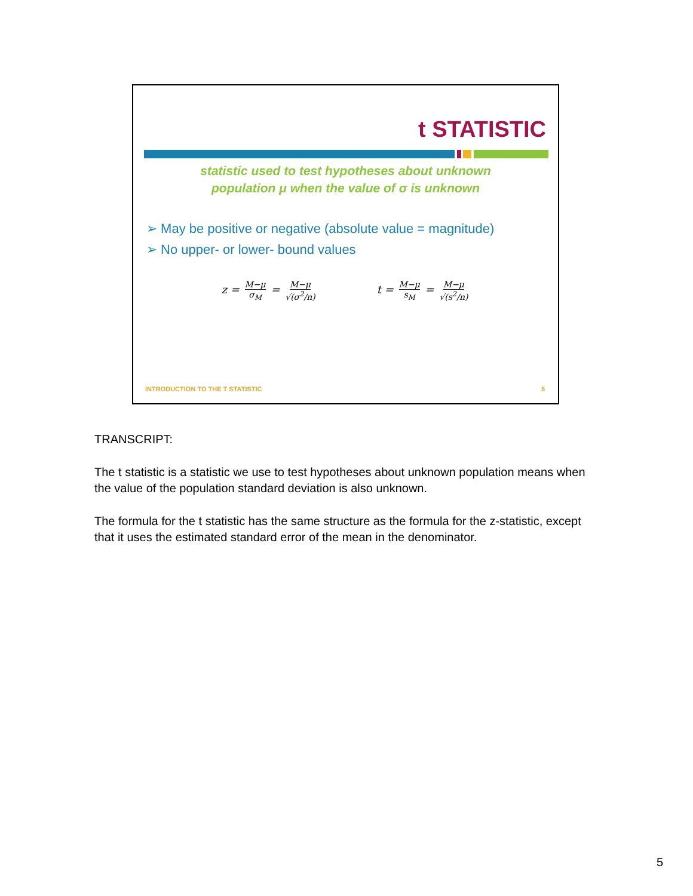t STATISTIC
statistic used to test hypotheses about unknown
population μ when the value of σ is unknown
➢ May be positive or negative (absolute value = magnitude)
➢ No upper- or lower- bound values
z = M−μ σ<sub>M</sub> = M−μ √(σ<sup>2</sup>/n)
t = M−μ s<sub>M</sub> = M−μ √(s<sup>2</sup>/n)
INTRODUCTION TO THE T STATISTIC 5
TRANSCRIPT:
The t statistic is a statistic we use to test hypotheses about unknown population means when the value of the population standard deviation is also unknown.
The formula for the t statistic has the same structure as the formula for the z-statistic, except that it uses the estimated standard error of the mean in the denominator.
5